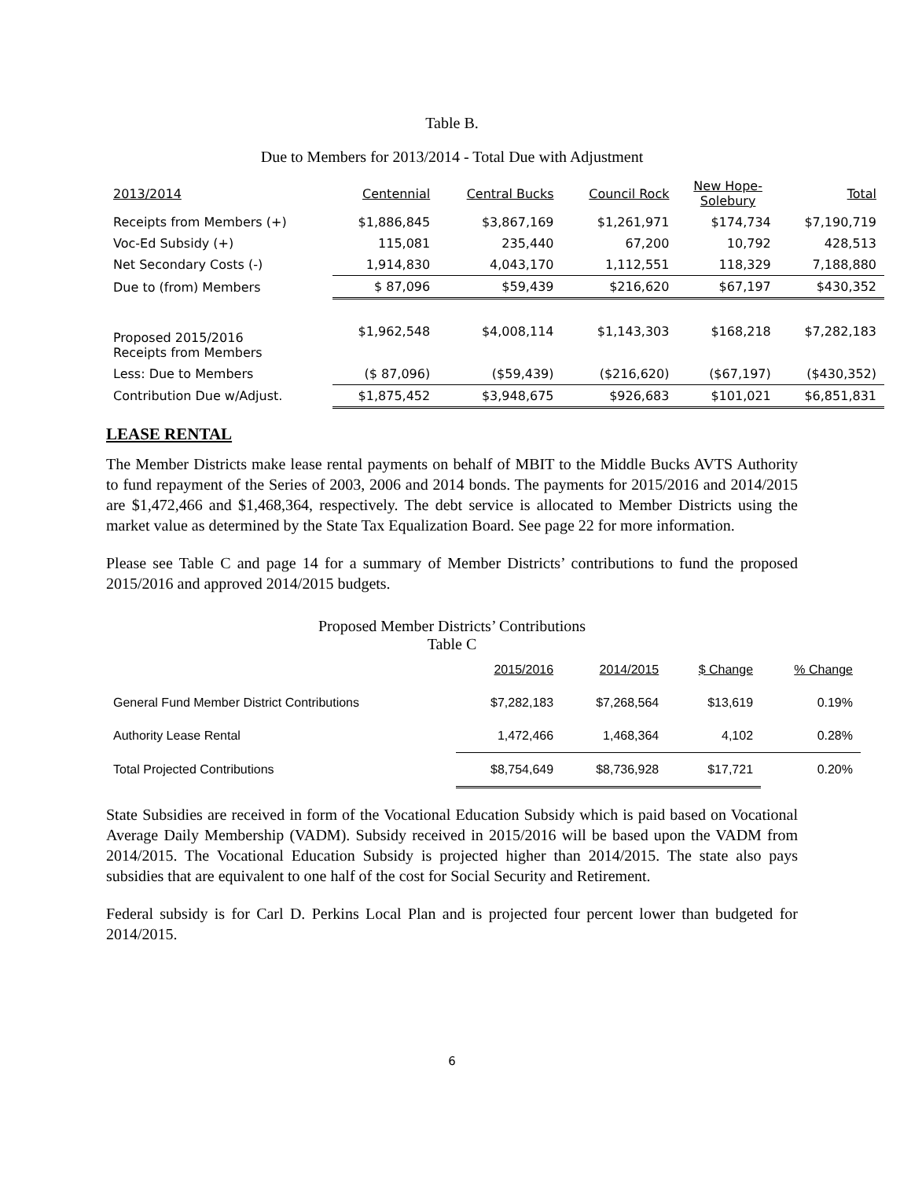Table B.
Due to Members for 2013/2014 - Total Due with Adjustment
| 2013/2014 | Centennial | Central Bucks | Council Rock | New Hope- Solebury | Total |
| --- | --- | --- | --- | --- | --- |
| Receipts from Members (+) | $1,886,845 | $3,867,169 | $1,261,971 | $174,734 | $7,190,719 |
| Voc-Ed Subsidy (+) | 115,081 | 235,440 | 67,200 | 10,792 | 428,513 |
| Net Secondary Costs (-) | 1,914,830 | 4,043,170 | 1,112,551 | 118,329 | 7,188,880 |
| Due to (from) Members | $ 87,096 | $59,439 | $216,620 | $67,197 | $430,352 |
| Proposed 2015/2016 Receipts from Members | $1,962,548 | $4,008,114 | $1,143,303 | $168,218 | $7,282,183 |
| Less: Due to Members | ($ 87,096) | ($59,439) | ($216,620) | ($67,197) | ($430,352) |
| Contribution Due w/Adjust. | $1,875,452 | $3,948,675 | $926,683 | $101,021 | $6,851,831 |
LEASE RENTAL
The Member Districts make lease rental payments on behalf of MBIT to the Middle Bucks AVTS Authority to fund repayment of the Series of 2003, 2006 and 2014 bonds. The payments for 2015/2016 and 2014/2015 are $1,472,466 and $1,468,364, respectively. The debt service is allocated to Member Districts using the market value as determined by the State Tax Equalization Board. See page 22 for more information.
Please see Table C and page 14 for a summary of Member Districts’ contributions to fund the proposed 2015/2016 and approved 2014/2015 budgets.
Proposed Member Districts’ Contributions
Table C
| | 2015/2016 | 2014/2015 | $ Change | % Change |
| --- | --- | --- | --- | --- |
| General Fund Member District Contributions | $7,282,183 | $7,268,564 | $13,619 | 0.19% |
| Authority Lease Rental | 1,472,466 | 1,468,364 | 4,102 | 0.28% |
| Total Projected Contributions | $8,754,649 | $8,736,928 | $17,721 | 0.20% |
State Subsidies are received in form of the Vocational Education Subsidy which is paid based on Vocational Average Daily Membership (VADM). Subsidy received in 2015/2016 will be based upon the VADM from 2014/2015. The Vocational Education Subsidy is projected higher than 2014/2015. The state also pays subsidies that are equivalent to one half of the cost for Social Security and Retirement.
Federal subsidy is for Carl D. Perkins Local Plan and is projected four percent lower than budgeted for 2014/2015.
6